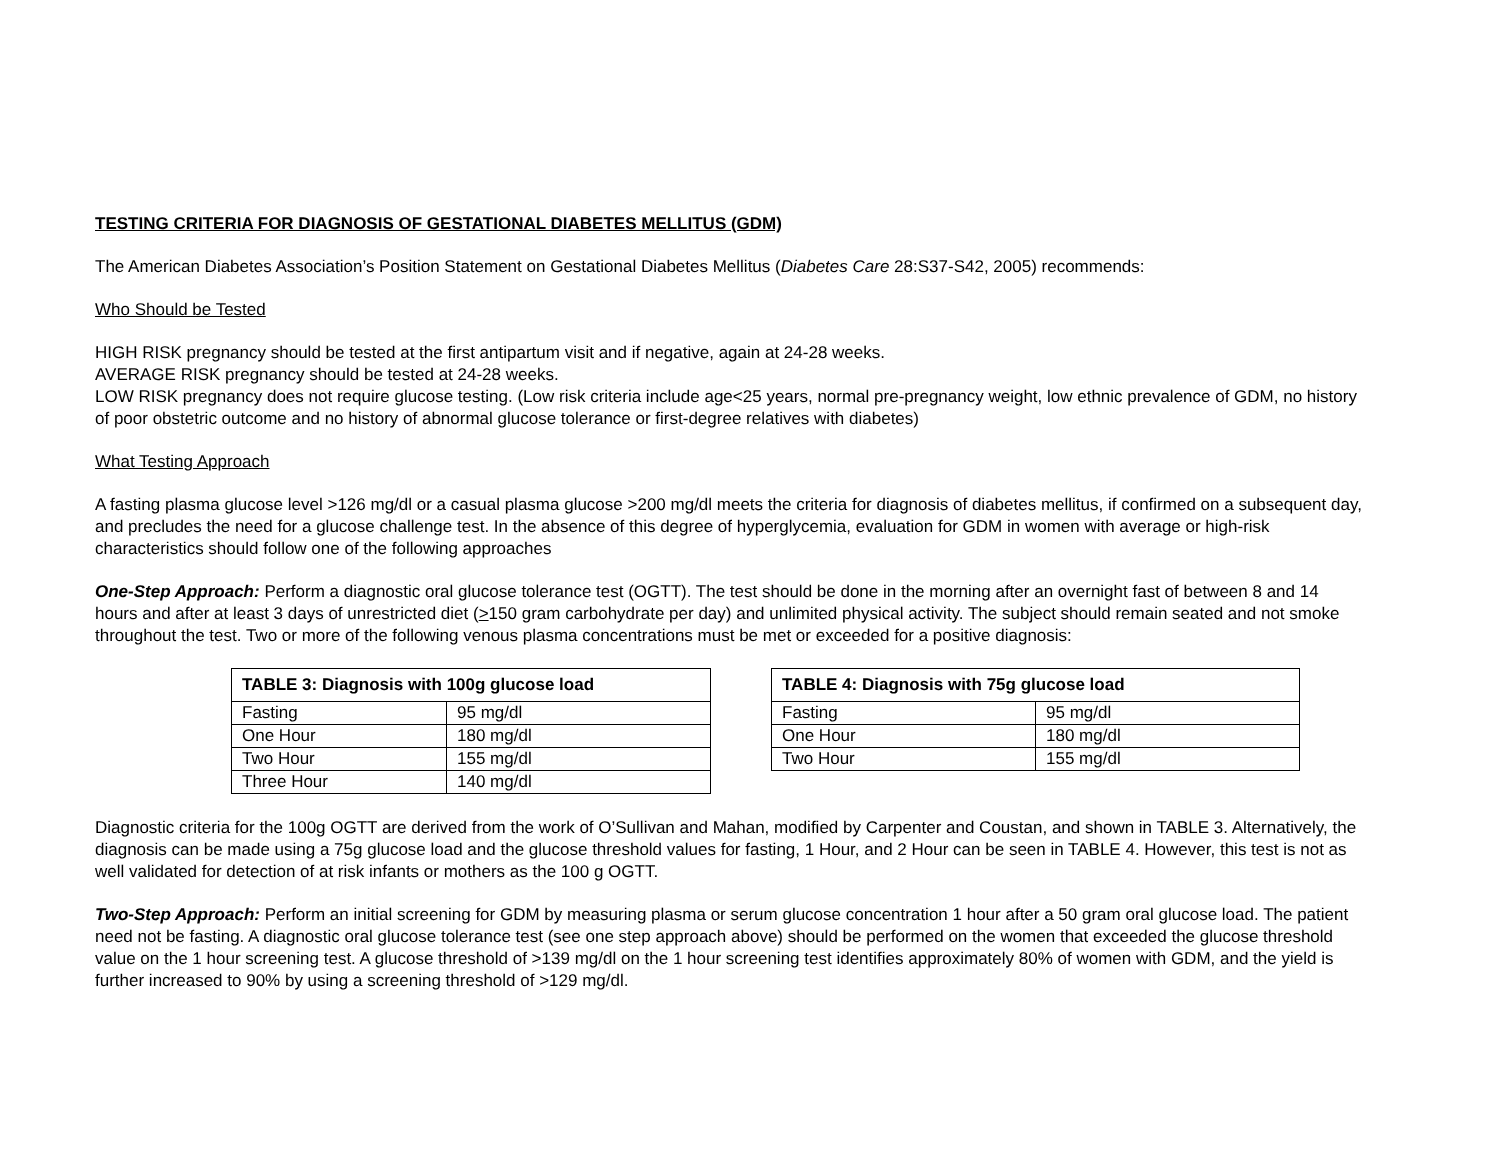TESTING CRITERIA FOR DIAGNOSIS OF GESTATIONAL DIABETES MELLITUS (GDM)
The American Diabetes Association’s Position Statement on Gestational Diabetes Mellitus (Diabetes Care 28:S37-S42, 2005) recommends:
Who Should be Tested
HIGH RISK pregnancy should be tested at the first antipartum visit and if negative, again at 24-28 weeks.
AVERAGE RISK pregnancy should be tested at 24-28 weeks.
LOW RISK pregnancy does not require glucose testing. (Low risk criteria include age<25 years, normal pre-pregnancy weight, low ethnic prevalence of GDM, no history of poor obstetric outcome and no history of abnormal glucose tolerance or first-degree relatives with diabetes)
What Testing Approach
A fasting plasma glucose level >126 mg/dl or a casual plasma glucose >200 mg/dl meets the criteria for diagnosis of diabetes mellitus, if confirmed on a subsequent day, and precludes the need for a glucose challenge test. In the absence of this degree of hyperglycemia, evaluation for GDM in women with average or high-risk characteristics should follow one of the following approaches
One-Step Approach: Perform a diagnostic oral glucose tolerance test (OGTT). The test should be done in the morning after an overnight fast of between 8 and 14 hours and after at least 3 days of unrestricted diet (>150 gram carbohydrate per day) and unlimited physical activity. The subject should remain seated and not smoke throughout the test. Two or more of the following venous plasma concentrations must be met or exceeded for a positive diagnosis:
| TABLE 3: Diagnosis with 100g glucose load | |
| --- | --- |
| Fasting | 95 mg/dl |
| One Hour | 180 mg/dl |
| Two Hour | 155 mg/dl |
| Three Hour | 140 mg/dl |
| TABLE 4: Diagnosis with 75g glucose load | |
| --- | --- |
| Fasting | 95 mg/dl |
| One Hour | 180 mg/dl |
| Two Hour | 155 mg/dl |
Diagnostic criteria for the 100g OGTT are derived from the work of O’Sullivan and Mahan, modified by Carpenter and Coustan, and shown in TABLE 3. Alternatively, the diagnosis can be made using a 75g glucose load and the glucose threshold values for fasting, 1 Hour, and 2 Hour can be seen in TABLE 4. However, this test is not as well validated for detection of at risk infants or mothers as the 100 g OGTT.
Two-Step Approach: Perform an initial screening for GDM by measuring plasma or serum glucose concentration 1 hour after a 50 gram oral glucose load. The patient need not be fasting. A diagnostic oral glucose tolerance test (see one step approach above) should be performed on the women that exceeded the glucose threshold value on the 1 hour screening test. A glucose threshold of >139 mg/dl on the 1 hour screening test identifies approximately 80% of women with GDM, and the yield is further increased to 90% by using a screening threshold of >129 mg/dl.